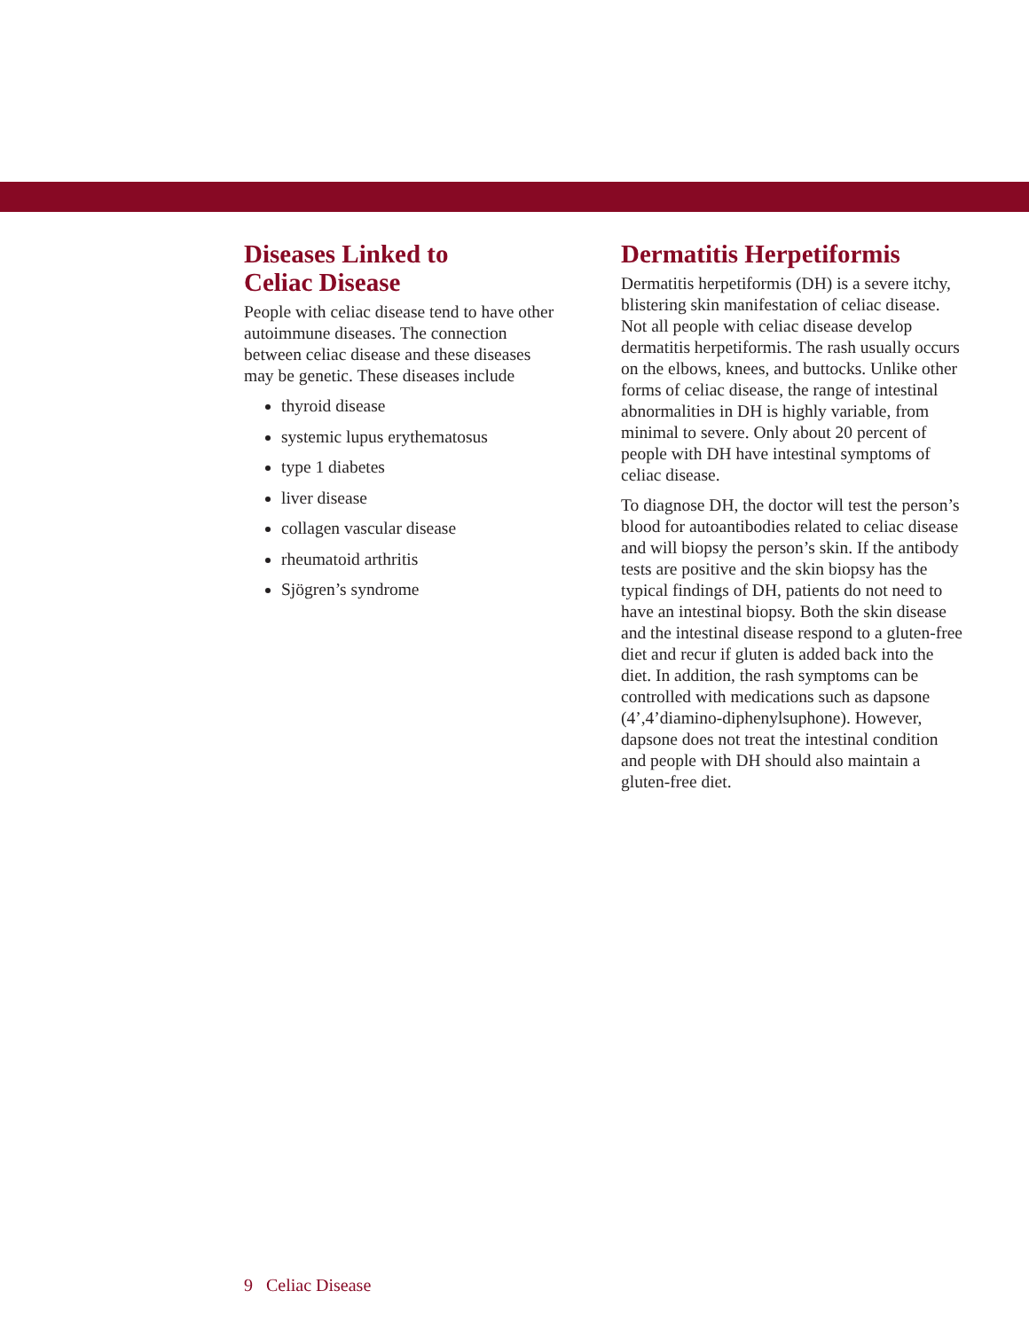Diseases Linked to
Celiac Disease
People with celiac disease tend to have other autoimmune diseases. The connection between celiac disease and these diseases may be genetic. These diseases include
thyroid disease
systemic lupus erythematosus
type 1 diabetes
liver disease
collagen vascular disease
rheumatoid arthritis
Sjögren’s syndrome
Dermatitis Herpetiformis
Dermatitis herpetiformis (DH) is a severe itchy, blistering skin manifestation of celiac disease. Not all people with celiac disease develop dermatitis herpetiformis. The rash usually occurs on the elbows, knees, and buttocks. Unlike other forms of celiac disease, the range of intestinal abnormalities in DH is highly variable, from minimal to severe. Only about 20 percent of people with DH have intestinal symptoms of celiac disease.
To diagnose DH, the doctor will test the person’s blood for autoantibodies related to celiac disease and will biopsy the person’s skin. If the antibody tests are positive and the skin biopsy has the typical findings of DH, patients do not need to have an intestinal biopsy. Both the skin disease and the intestinal disease respond to a gluten-free diet and recur if gluten is added back into the diet. In addition, the rash symptoms can be controlled with medications such as dapsone (4’,4’diamino-diphenylsuphone). However, dapsone does not treat the intestinal condition and people with DH should also maintain a gluten-free diet.
9 Celiac Disease